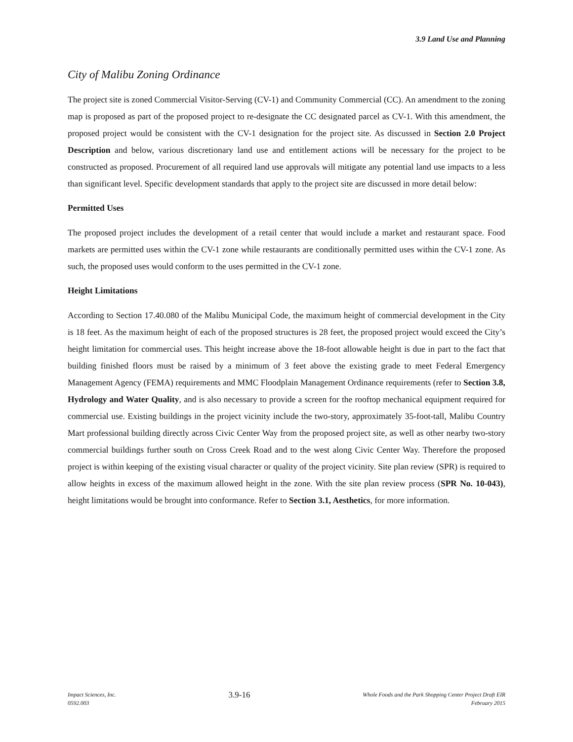3.9 Land Use and Planning
City of Malibu Zoning Ordinance
The project site is zoned Commercial Visitor-Serving (CV-1) and Community Commercial (CC). An amendment to the zoning map is proposed as part of the proposed project to re-designate the CC designated parcel as CV-1. With this amendment, the proposed project would be consistent with the CV-1 designation for the project site. As discussed in Section 2.0 Project Description and below, various discretionary land use and entitlement actions will be necessary for the project to be constructed as proposed. Procurement of all required land use approvals will mitigate any potential land use impacts to a less than significant level. Specific development standards that apply to the project site are discussed in more detail below:
Permitted Uses
The proposed project includes the development of a retail center that would include a market and restaurant space. Food markets are permitted uses within the CV-1 zone while restaurants are conditionally permitted uses within the CV-1 zone. As such, the proposed uses would conform to the uses permitted in the CV-1 zone.
Height Limitations
According to Section 17.40.080 of the Malibu Municipal Code, the maximum height of commercial development in the City is 18 feet. As the maximum height of each of the proposed structures is 28 feet, the proposed project would exceed the City’s height limitation for commercial uses. This height increase above the 18-foot allowable height is due in part to the fact that building finished floors must be raised by a minimum of 3 feet above the existing grade to meet Federal Emergency Management Agency (FEMA) requirements and MMC Floodplain Management Ordinance requirements (refer to Section 3.8, Hydrology and Water Quality, and is also necessary to provide a screen for the rooftop mechanical equipment required for commercial use. Existing buildings in the project vicinity include the two-story, approximately 35-foot-tall, Malibu Country Mart professional building directly across Civic Center Way from the proposed project site, as well as other nearby two-story commercial buildings further south on Cross Creek Road and to the west along Civic Center Way. Therefore the proposed project is within keeping of the existing visual character or quality of the project vicinity. Site plan review (SPR) is required to allow heights in excess of the maximum allowed height in the zone. With the site plan review process (SPR No. 10-043), height limitations would be brought into conformance. Refer to Section 3.1, Aesthetics, for more information.
Impact Sciences, Inc.
0592.003
3.9-16
Whole Foods and the Park Shopping Center Project Draft EIR
February 2015